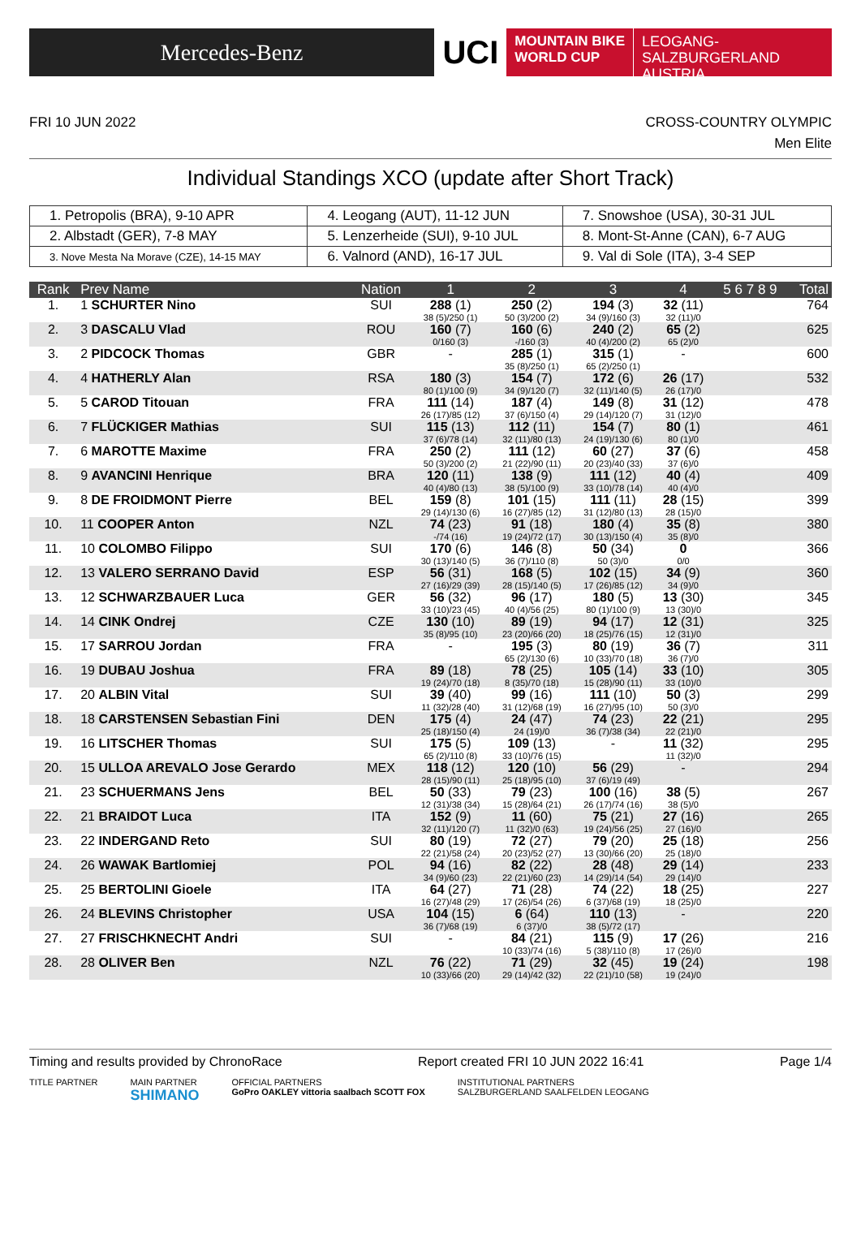Mercedes-Benz
UCI
MOUNTAIN BIKE
WORLD CUP
LEOGANG-SALZBURGERLAND
AUSTRIA
FRI 10 JUN 2022 CROSS-COUNTRY OLYMPIC
Men Elite
Individual Standings XCO (update after Short Track)
| 1. Petropolis (BRA), 9-10 APR | 4. Leogang (AUT), 11-12 JUN | 7. Snowshoe (USA), 30-31 JUL |
| 2. Albstadt (GER), 7-8 MAY | 5. Lenzerheide (SUI), 9-10 JUL | 8. Mont-St-Anne (CAN), 6-7 AUG |
| 3. Nove Mesta Na Morave (CZE), 14-15 MAY | 6. Valnord (AND), 16-17 JUL | 9. Val di Sole (ITA), 3-4 SEP |
| Rank | Prev Name | Nation | 1 | 2 | 3 | 4 | 5 6 7 8 9 | Total |
| --- | --- | --- | --- | --- | --- | --- | --- | --- |
| 1. | 1 SCHURTER Nino | SUI | 288 (1) 38 (5)/250 (1) | 250 (2) 50 (3)/200 (2) | 194 (3) 34 (9)/160 (3) | 32 (11) 32 (11)/0 | | 764 |
| 2. | 3 DASCALU Vlad | ROU | 160 (7) 0/160 (3) | 160 (6) -/160 (3) | 240 (2) 40 (4)/200 (2) | 65 (2) 65 (2)/0 | | 625 |
| 3. | 2 PIDCOCK Thomas | GBR | - | 285 (1) 35 (8)/250 (1) | 315 (1) 65 (2)/250 (1) | - | | 600 |
| 4. | 4 HATHERLY Alan | RSA | 180 (3) 80 (1)/100 (9) | 154 (7) 34 (9)/120 (7) | 172 (6) 32 (11)/140 (5) | 26 (17) 26 (17)/0 | | 532 |
| 5. | 5 CAROD Titouan | FRA | 111 (14) 26 (17)/85 (12) | 187 (4) 37 (6)/150 (4) | 149 (8) 29 (14)/120 (7) | 31 (12) 31 (12)/0 | | 478 |
| 6. | 7 FLÜCKIGER Mathias | SUI | 115 (13) 37 (6)/78 (14) | 112 (11) 32 (11)/80 (13) | 154 (7) 24 (19)/130 (6) | 80 (1) 80 (1)/0 | | 461 |
| 7. | 6 MAROTTE Maxime | FRA | 250 (2) 50 (3)/200 (2) | 111 (12) 21 (22)/90 (11) | 60 (27) 20 (23)/40 (33) | 37 (6) 37 (6)/0 | | 458 |
| 8. | 9 AVANCINI Henrique | BRA | 120 (11) 40 (4)/80 (13) | 138 (9) 38 (5)/100 (9) | 111 (12) 33 (10)/78 (14) | 40 (4) 40 (4)/0 | | 409 |
| 9. | 8 DE FROIDMONT Pierre | BEL | 159 (8) 29 (14)/130 (6) | 101 (15) 16 (27)/85 (12) | 111 (11) 31 (12)/80 (13) | 28 (15) 28 (15)/0 | | 399 |
| 10. | 11 COOPER Anton | NZL | 74 (23) -/74 (16) | 91 (18) 19 (24)/72 (17) | 180 (4) 30 (13)/150 (4) | 35 (8) 35 (8)/0 | | 380 |
| 11. | 10 COLOMBO Filippo | SUI | 170 (6) 30 (13)/140 (5) | 146 (8) 36 (7)/110 (8) | 50 (34) 50 (3)/0 | 0 0/0 | | 366 |
| 12. | 13 VALERO SERRANO David | ESP | 56 (31) 27 (16)/29 (39) | 168 (5) 28 (15)/140 (5) | 102 (15) 17 (26)/85 (12) | 34 (9) 34 (9)/0 | | 360 |
| 13. | 12 SCHWARZBAUER Luca | GER | 56 (32) 33 (10)/23 (45) | 96 (17) 40 (4)/56 (25) | 180 (5) 80 (1)/100 (9) | 13 (30) 13 (30)/0 | | 345 |
| 14. | 14 CINK Ondrej | CZE | 130 (10) 35 (8)/95 (10) | 89 (19) 23 (20)/66 (20) | 94 (17) 18 (25)/76 (15) | 12 (31) 12 (31)/0 | | 325 |
| 15. | 17 SARROU Jordan | FRA | - | 195 (3) 65 (2)/130 (6) | 80 (19) 10 (33)/70 (18) | 36 (7) 36 (7)/0 | | 311 |
| 16. | 19 DUBAU Joshua | FRA | 89 (18) 19 (24)/70 (18) | 78 (25) 8 (35)/70 (18) | 105 (14) 15 (28)/90 (11) | 33 (10) 33 (10)/0 | | 305 |
| 17. | 20 ALBIN Vital | SUI | 39 (40) 11 (32)/28 (40) | 99 (16) 31 (12)/68 (19) | 111 (10) 16 (27)/95 (10) | 50 (3) 50 (3)/0 | | 299 |
| 18. | 18 CARSTENSEN Sebastian Fini | DEN | 175 (4) 25 (18)/150 (4) | 24 (47) 24 (19)/0 | 74 (23) 36 (7)/38 (34) | 22 (21) 22 (21)/0 | | 295 |
| 19. | 16 LITSCHER Thomas | SUI | 175 (5) 65 (2)/110 (8) | 109 (13) 33 (10)/76 (15) | - | 11 (32) 11 (32)/0 | | 295 |
| 20. | 15 ULLOA AREVALO Jose Gerardo | MEX | 118 (12) 28 (15)/90 (11) | 120 (10) 25 (18)/95 (10) | 56 (29) 37 (6)/19 (49) | - | | 294 |
| 21. | 23 SCHUERMANS Jens | BEL | 50 (33) 12 (31)/38 (34) | 79 (23) 15 (28)/64 (21) | 100 (16) 26 (17)/74 (16) | 38 (5) 38 (5)/0 | | 267 |
| 22. | 21 BRAIDOT Luca | ITA | 152 (9) 32 (11)/120 (7) | 11 (60) 11 (32)/0 (63) | 75 (21) 19 (24)/56 (25) | 27 (16) 27 (16)/0 | | 265 |
| 23. | 22 INDERGAND Reto | SUI | 80 (19) 22 (21)/58 (24) | 72 (27) 20 (23)/52 (27) | 79 (20) 13 (30)/66 (20) | 25 (18) 25 (18)/0 | | 256 |
| 24. | 26 WAWAK Bartlomiej | POL | 94 (16) 34 (9)/60 (23) | 82 (22) 22 (21)/60 (23) | 28 (48) 14 (29)/14 (54) | 29 (14) 29 (14)/0 | | 233 |
| 25. | 25 BERTOLINI Gioele | ITA | 64 (27) 16 (27)/48 (29) | 71 (28) 17 (26)/54 (26) | 74 (22) 6 (37)/68 (19) | 18 (25) 18 (25)/0 | | 227 |
| 26. | 24 BLEVINS Christopher | USA | 104 (15) 36 (7)/68 (19) | 6 (64) 6 (37)/0 | 110 (13) 38 (5)/72 (17) | - | | 220 |
| 27. | 27 FRISCHKNECHT Andri | SUI | - | 84 (21) 10 (33)/74 (16) | 115 (9) 5 (38)/110 (8) | 17 (26) 17 (26)/0 | | 216 |
| 28. | 28 OLIVER Ben | NZL | 76 (22) 10 (33)/66 (20) | 71 (29) 29 (14)/42 (32) | 32 (45) 22 (21)/10 (58) | 19 (24) 19 (24)/0 | | 198 |
Timing and results provided by ChronoRace Report created FRI 10 JUN 2022 16:41 Page 1/4
TITLE PARTNER MAIN PARTNER
SHIMANO OFFICIAL PARTNERS
GoPro OAKLEY vittoria saalbach SCOTT FOX INSTITUTIONAL PARTNERS
SALZBURGERLAND SAALFELDEN LEOGANG